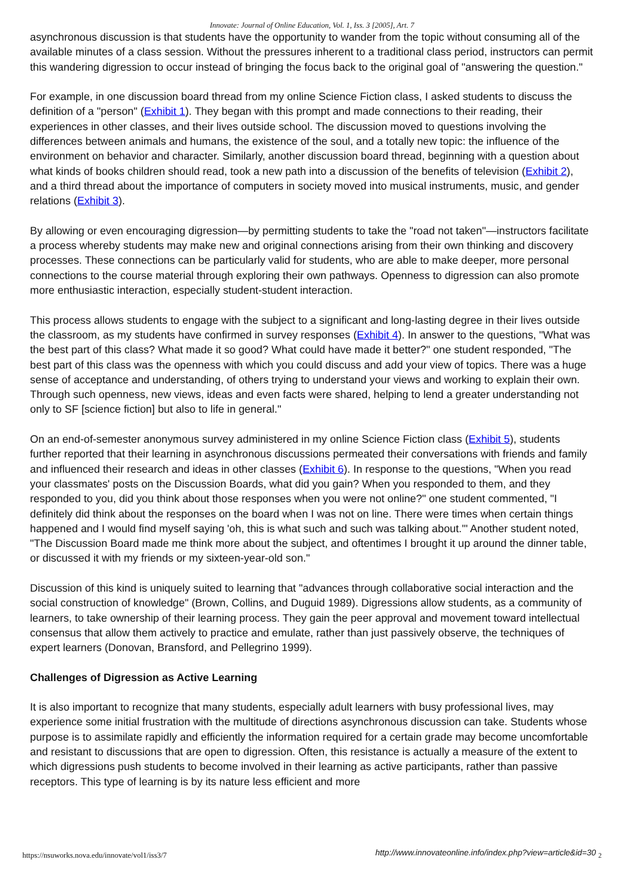Innovate: Journal of Online Education, Vol. 1, Iss. 3 [2005], Art. 7
asynchronous discussion is that students have the opportunity to wander from the topic without consuming all of the available minutes of a class session. Without the pressures inherent to a traditional class period, instructors can permit this wandering digression to occur instead of bringing the focus back to the original goal of "answering the question."
For example, in one discussion board thread from my online Science Fiction class, I asked students to discuss the definition of a "person" (Exhibit 1). They began with this prompt and made connections to their reading, their experiences in other classes, and their lives outside school. The discussion moved to questions involving the differences between animals and humans, the existence of the soul, and a totally new topic: the influence of the environment on behavior and character. Similarly, another discussion board thread, beginning with a question about what kinds of books children should read, took a new path into a discussion of the benefits of television (Exhibit 2), and a third thread about the importance of computers in society moved into musical instruments, music, and gender relations (Exhibit 3).
By allowing or even encouraging digression—by permitting students to take the "road not taken"—instructors facilitate a process whereby students may make new and original connections arising from their own thinking and discovery processes. These connections can be particularly valid for students, who are able to make deeper, more personal connections to the course material through exploring their own pathways. Openness to digression can also promote more enthusiastic interaction, especially student-student interaction.
This process allows students to engage with the subject to a significant and long-lasting degree in their lives outside the classroom, as my students have confirmed in survey responses (Exhibit 4). In answer to the questions, "What was the best part of this class? What made it so good? What could have made it better?" one student responded, "The best part of this class was the openness with which you could discuss and add your view of topics. There was a huge sense of acceptance and understanding, of others trying to understand your views and working to explain their own. Through such openness, new views, ideas and even facts were shared, helping to lend a greater understanding not only to SF [science fiction] but also to life in general."
On an end-of-semester anonymous survey administered in my online Science Fiction class (Exhibit 5), students further reported that their learning in asynchronous discussions permeated their conversations with friends and family and influenced their research and ideas in other classes (Exhibit 6). In response to the questions, "When you read your classmates' posts on the Discussion Boards, what did you gain? When you responded to them, and they responded to you, did you think about those responses when you were not online?" one student commented, "I definitely did think about the responses on the board when I was not on line. There were times when certain things happened and I would find myself saying 'oh, this is what such and such was talking about.'" Another student noted, "The Discussion Board made me think more about the subject, and oftentimes I brought it up around the dinner table, or discussed it with my friends or my sixteen-year-old son."
Discussion of this kind is uniquely suited to learning that "advances through collaborative social interaction and the social construction of knowledge" (Brown, Collins, and Duguid 1989). Digressions allow students, as a community of learners, to take ownership of their learning process. They gain the peer approval and movement toward intellectual consensus that allow them actively to practice and emulate, rather than just passively observe, the techniques of expert learners (Donovan, Bransford, and Pellegrino 1999).
Challenges of Digression as Active Learning
It is also important to recognize that many students, especially adult learners with busy professional lives, may experience some initial frustration with the multitude of directions asynchronous discussion can take. Students whose purpose is to assimilate rapidly and efficiently the information required for a certain grade may become uncomfortable and resistant to discussions that are open to digression. Often, this resistance is actually a measure of the extent to which digressions push students to become involved in their learning as active participants, rather than passive receptors. This type of learning is by its nature less efficient and more
https://nsuworks.nova.edu/innovate/vol1/iss3/7 http://www.innovateonline.info/index.php?view=article&id=30 <sub>2</sub>